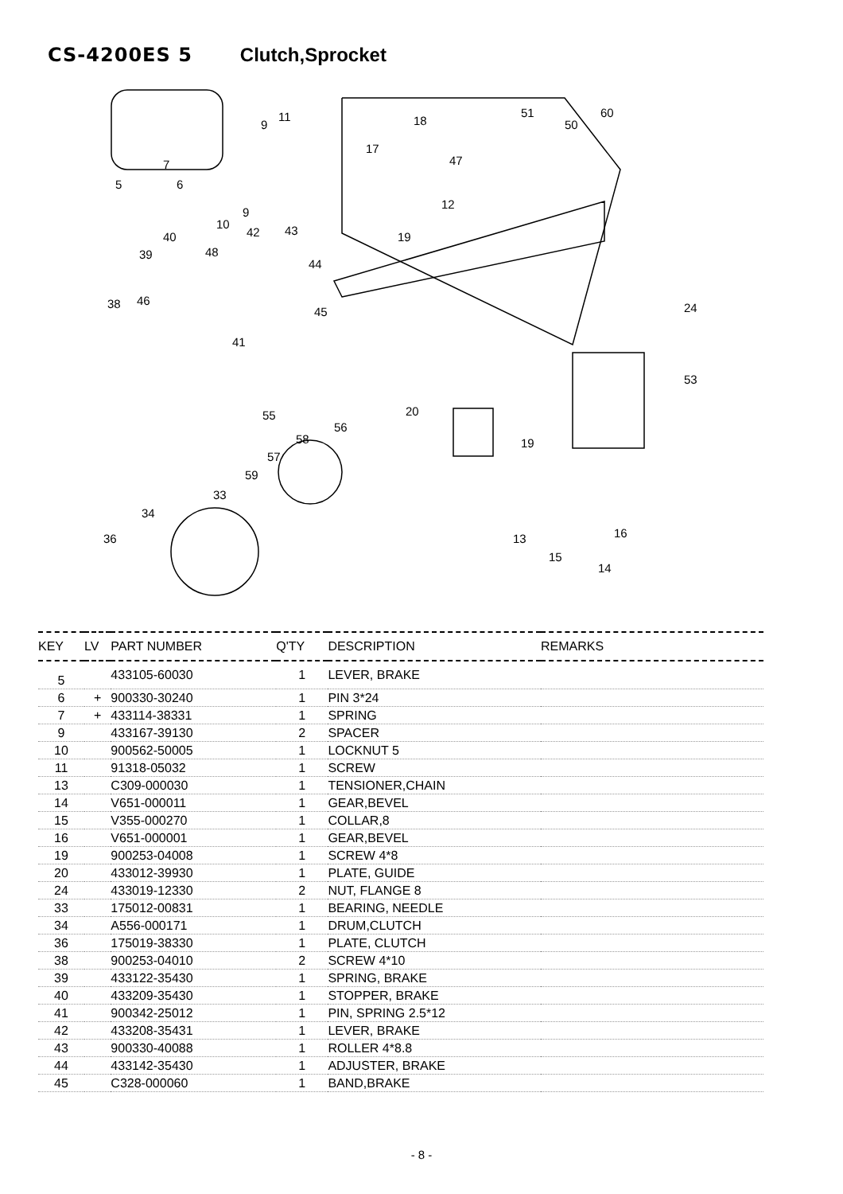CS-4200ES 5 Clutch,Sprocket
11
9 18
51 60
50
7
17
47
5 6
12
9
10
42 43
40 19
39 48
44
38 46
45 24
41
53
55 20
56
58 19
57
59
33
34
16
36 13
15
14
| KEY | LV | PART NUMBER | Q'TY | DESCRIPTION | REMARKS |
| --- | --- | --- | --- | --- | --- |
| 5 | | 433105-60030 | 1 | LEVER, BRAKE | |
| 6 | + | 900330-30240 | 1 | PIN 3*24 | |
| 7 | + | 433114-38331 | 1 | SPRING | |
| 9 | | 433167-39130 | 2 | SPACER | |
| 10 | | 900562-50005 | 1 | LOCKNUT 5 | |
| 11 | | 91318-05032 | 1 | SCREW | |
| 13 | | C309-000030 | 1 | TENSIONER,CHAIN | |
| 14 | | V651-000011 | 1 | GEAR,BEVEL | |
| 15 | | V355-000270 | 1 | COLLAR,8 | |
| 16 | | V651-000001 | 1 | GEAR,BEVEL | |
| 19 | | 900253-04008 | 1 | SCREW 4*8 | |
| 20 | | 433012-39930 | 1 | PLATE, GUIDE | |
| 24 | | 433019-12330 | 2 | NUT, FLANGE 8 | |
| 33 | | 175012-00831 | 1 | BEARING, NEEDLE | |
| 34 | | A556-000171 | 1 | DRUM,CLUTCH | |
| 36 | | 175019-38330 | 1 | PLATE, CLUTCH | |
| 38 | | 900253-04010 | 2 | SCREW 4*10 | |
| 39 | | 433122-35430 | 1 | SPRING, BRAKE | |
| 40 | | 433209-35430 | 1 | STOPPER, BRAKE | |
| 41 | | 900342-25012 | 1 | PIN, SPRING 2.5*12 | |
| 42 | | 433208-35431 | 1 | LEVER, BRAKE | |
| 43 | | 900330-40088 | 1 | ROLLER 4*8.8 | |
| 44 | | 433142-35430 | 1 | ADJUSTER, BRAKE | |
| 45 | | C328-000060 | 1 | BAND,BRAKE | |
- 8 -